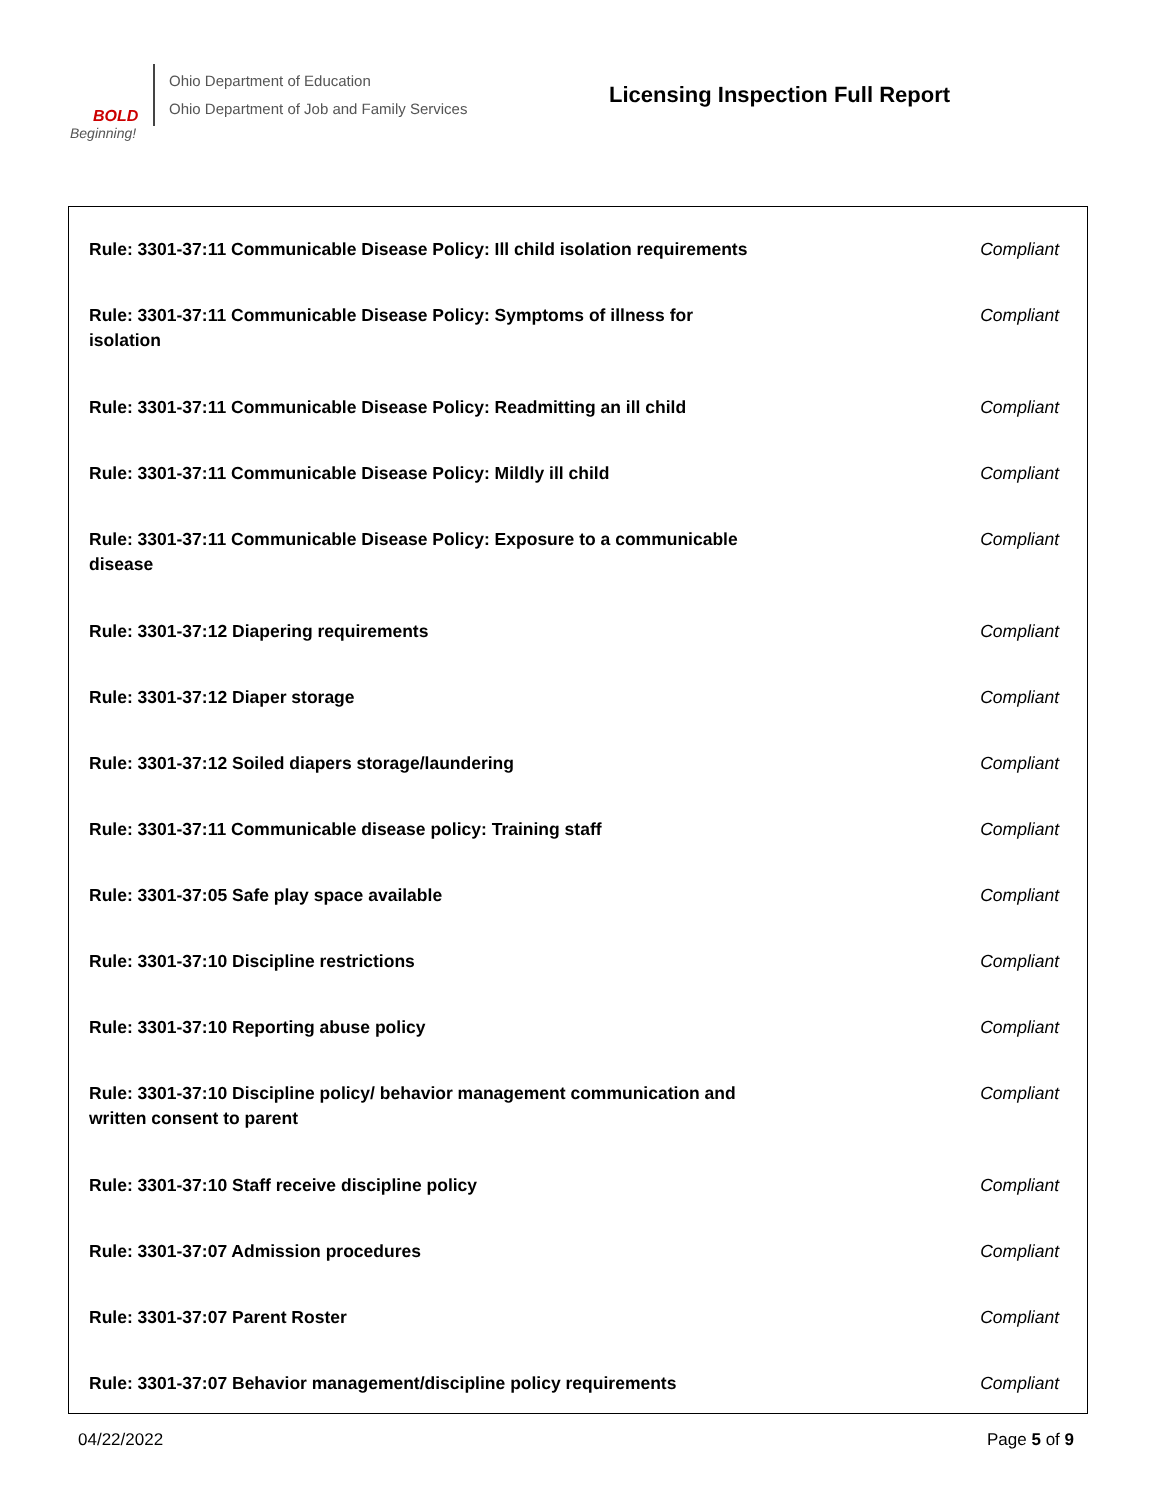BOLD
Beginning!
Ohio Department of Education
Ohio Department of Job and Family Services
Licensing Inspection Full Report
| Rule: 3301-37:11 Communicable Disease Policy: Ill child isolation requirements | Compliant |
| Rule: 3301-37:11 Communicable Disease Policy: Symptoms of illness for isolation | Compliant |
| Rule: 3301-37:11 Communicable Disease Policy: Readmitting an ill child | Compliant |
| Rule: 3301-37:11 Communicable Disease Policy: Mildly ill child | Compliant |
| Rule: 3301-37:11 Communicable Disease Policy: Exposure to a communicable disease | Compliant |
| Rule: 3301-37:12 Diapering requirements | Compliant |
| Rule: 3301-37:12 Diaper storage | Compliant |
| Rule: 3301-37:12 Soiled diapers storage/laundering | Compliant |
| Rule: 3301-37:11 Communicable disease policy: Training staff | Compliant |
| Rule: 3301-37:05 Safe play space available | Compliant |
| Rule: 3301-37:10 Discipline restrictions | Compliant |
| Rule: 3301-37:10 Reporting abuse policy | Compliant |
| Rule: 3301-37:10 Discipline policy/ behavior management communication and written consent to parent | Compliant |
| Rule: 3301-37:10 Staff receive discipline policy | Compliant |
| Rule: 3301-37:07 Admission procedures | Compliant |
| Rule: 3301-37:07 Parent Roster | Compliant |
| Rule: 3301-37:07 Behavior management/discipline policy requirements | Compliant |
04/22/2022 Page 5 of 9